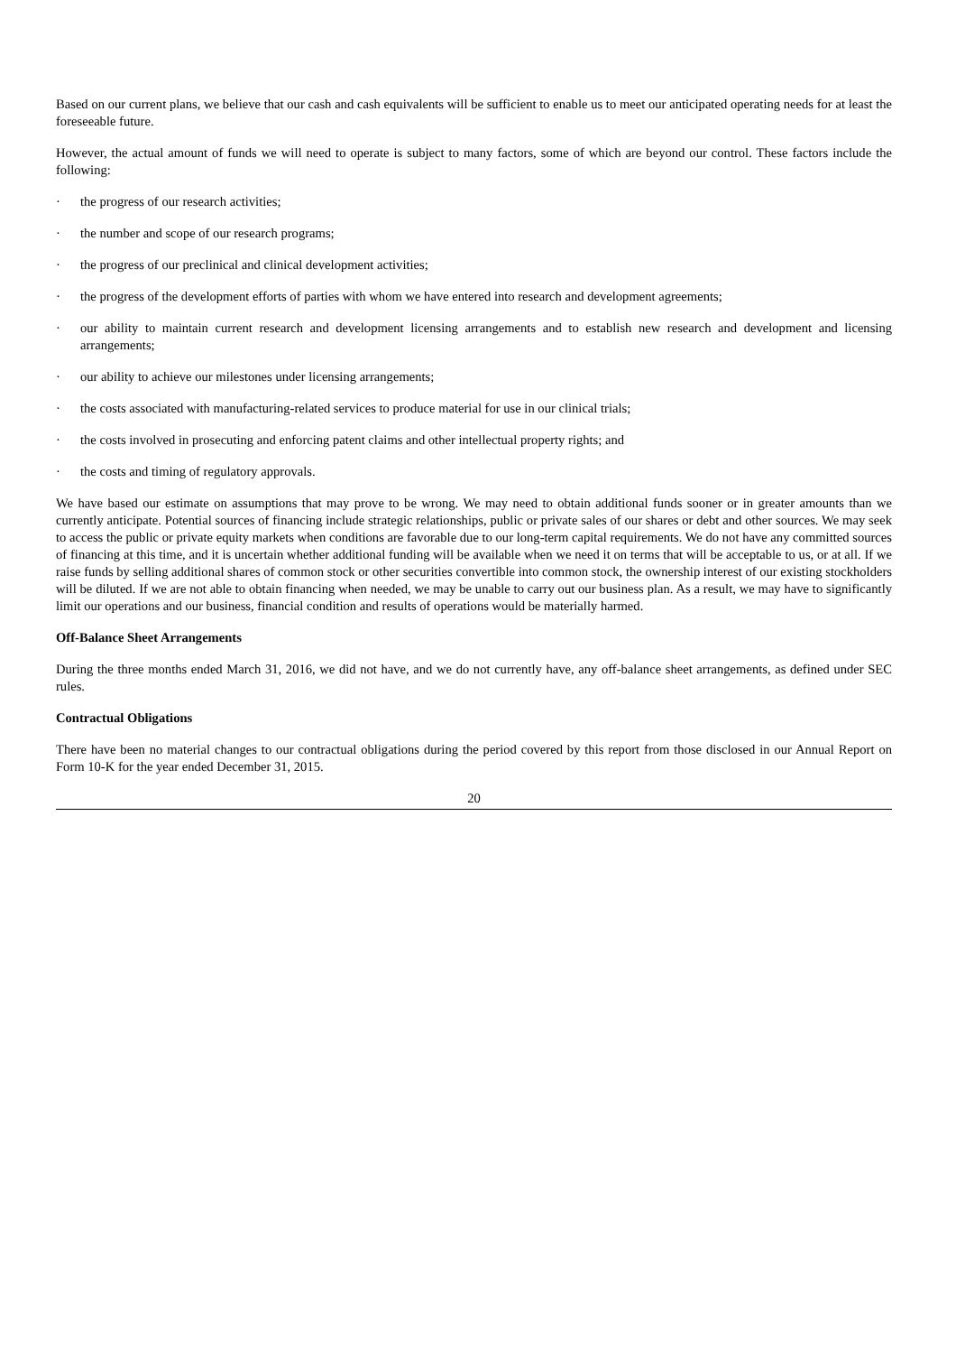Based on our current plans, we believe that our cash and cash equivalents will be sufficient to enable us to meet our anticipated operating needs for at least the foreseeable future.
However, the actual amount of funds we will need to operate is subject to many factors, some of which are beyond our control. These factors include the following:
· the progress of our research activities;
· the number and scope of our research programs;
· the progress of our preclinical and clinical development activities;
· the progress of the development efforts of parties with whom we have entered into research and development agreements;
· our ability to maintain current research and development licensing arrangements and to establish new research and development and licensing arrangements;
· our ability to achieve our milestones under licensing arrangements;
· the costs associated with manufacturing-related services to produce material for use in our clinical trials;
· the costs involved in prosecuting and enforcing patent claims and other intellectual property rights; and
· the costs and timing of regulatory approvals.
We have based our estimate on assumptions that may prove to be wrong. We may need to obtain additional funds sooner or in greater amounts than we currently anticipate. Potential sources of financing include strategic relationships, public or private sales of our shares or debt and other sources. We may seek to access the public or private equity markets when conditions are favorable due to our long-term capital requirements. We do not have any committed sources of financing at this time, and it is uncertain whether additional funding will be available when we need it on terms that will be acceptable to us, or at all. If we raise funds by selling additional shares of common stock or other securities convertible into common stock, the ownership interest of our existing stockholders will be diluted. If we are not able to obtain financing when needed, we may be unable to carry out our business plan. As a result, we may have to significantly limit our operations and our business, financial condition and results of operations would be materially harmed.
Off-Balance Sheet Arrangements
During the three months ended March 31, 2016, we did not have, and we do not currently have, any off-balance sheet arrangements, as defined under SEC rules.
Contractual Obligations
There have been no material changes to our contractual obligations during the period covered by this report from those disclosed in our Annual Report on Form 10-K for the year ended December 31, 2015.
20